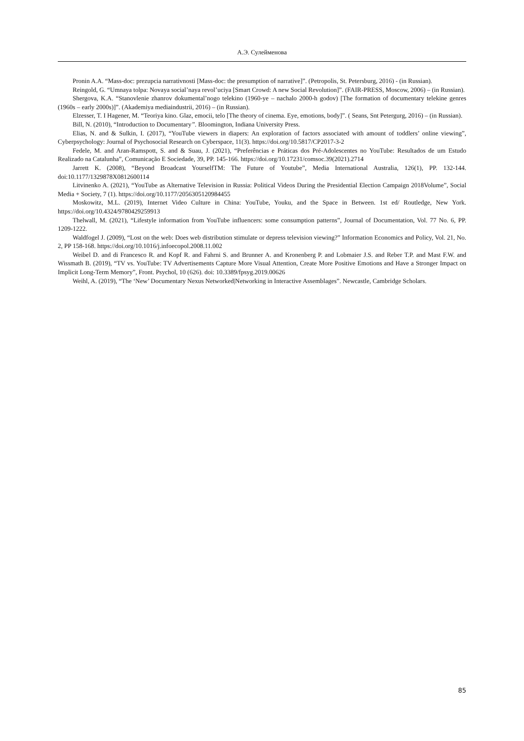А.Э. Сулейменова
Pronin A.A. “Mass-doc: prezupcia narrativnosti [Mass-doc: the presumption of narrative]”. (Petropolis, St. Petersburg, 2016) - (in Russian).
Reingold, G. “Umnaya tolpa: Novaya social’naya revol’uciya [Smart Crowd: A new Social Revolution]”. (FAIR-PRESS, Moscow, 2006) – (in Russian).
Shergova, K.A. “Stanovlenie zhanrov dokumental’nogo telekino (1960-ye – nachalo 2000-h godov) [The formation of documentary telekine genres (1960s – early 2000s)]”. (Akademiya mediaindustrii, 2016) – (in Russian).
Elzesser, T. I Hagener, M. “Teoriya kino. Glaz, emocii, telo [The theory of cinema. Eye, emotions, body]”. ( Seans, Snt Petergurg, 2016) – (in Russian).
Bill, N. (2010), “Introduction to Documentary”. Bloomington, Indiana University Press.
Elias, N. and & Sulkin, I. (2017), “YouTube viewers in diapers: An exploration of factors associated with amount of toddlers’ online viewing”, Cyberpsychology: Journal of Psychosocial Research on Cyberspace, 11(3). https://doi.org/10.5817/CP2017-3-2
Fedele, M. and Aran-Ramspott, S. and & Suau, J. (2021), “Preferências e Práticas dos Pré-Adolescentes no YouTube: Resultados de um Estudo Realizado na Catalunha”, Comunicação E Sociedade, 39, PP. 145-166. https://doi.org/10.17231/comsoc.39(2021).2714
Jarrett K. (2008), “Beyond Broadcast YourselfTM: The Future of Youtube”, Media International Australia, 126(1), PP. 132-144. doi:10.1177/1329878X0812600114
Litvinenko A. (2021), “YouTube as Alternative Television in Russia: Political Videos During the Presidential Election Campaign 2018Volume”, Social Media + Society, 7 (1). https://doi.org/10.1177/2056305120984455
Moskowitz, M.L. (2019), Internet Video Culture in China: YouTube, Youku, and the Space in Between. 1st ed/ Routledge, New York. https://doi.org/10.4324/9780429259913
Thelwall, M. (2021), “Lifestyle information from YouTube influencers: some consumption patterns”, Journal of Documentation, Vol. 77 No. 6, PP. 1209-1222.
Waldfogel J. (2009), “Lost on the web: Does web distribution stimulate or depress television viewing?” Information Economics and Policy, Vol. 21, No. 2, PP 158-168. https://doi.org/10.1016/j.infoecopol.2008.11.002
Weibel D. and di Francesco R. and Kopf R. and Fahrni S. and Brunner A. and Kronenberg P. and Lobmaier J.S. and Reber T.P. and Mast F.W. and Wissmath B. (2019), “TV vs. YouTube: TV Advertisements Capture More Visual Attention, Create More Positive Emotions and Have a Stronger Impact on Implicit Long-Term Memory”, Front. Psychol, 10 (626). doi: 10.3389/fpsyg.2019.00626
Weihl, A. (2019), “The ‘New’ Documentary Nexus Networked|Networking in Interactive Assemblages”. Newcastle, Cambridge Scholars.
85